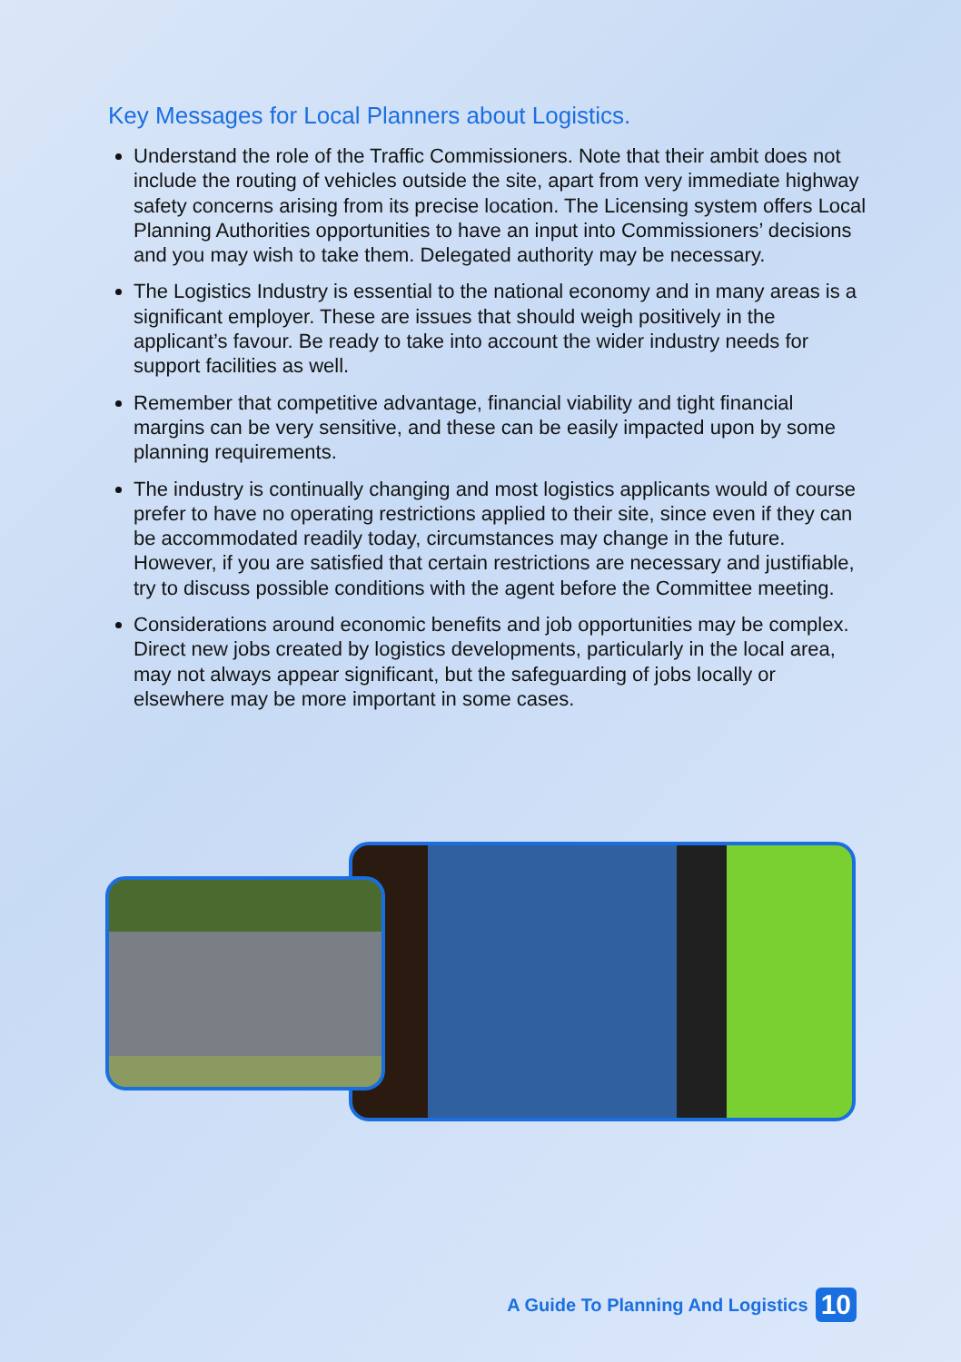Key Messages for Local Planners about Logistics.
Understand the role of the Traffic Commissioners. Note that their ambit does not include the routing of vehicles outside the site, apart from very immediate highway safety concerns arising from its precise location. The Licensing system offers Local Planning Authorities opportunities to have an input into Commissioners’ decisions and you may wish to take them. Delegated authority may be necessary.
The Logistics Industry is essential to the national economy and in many areas is a significant employer. These are issues that should weigh positively in the applicant’s favour. Be ready to take into account the wider industry needs for support facilities as well.
Remember that competitive advantage, financial viability and tight financial margins can be very sensitive, and these can be easily impacted upon by some planning requirements.
The industry is continually changing and most logistics applicants would of course prefer to have no operating restrictions applied to their site, since even if they can be accommodated readily today, circumstances may change in the future. However, if you are satisfied that certain restrictions are necessary and justifiable, try to discuss possible conditions with the agent before the Committee meeting.
Considerations around economic benefits and job opportunities may be complex. Direct new jobs created by logistics developments, particularly in the local area, may not always appear significant, but the safeguarding of jobs locally or elsewhere may be more important in some cases.
A Guide To Planning And Logistics 10